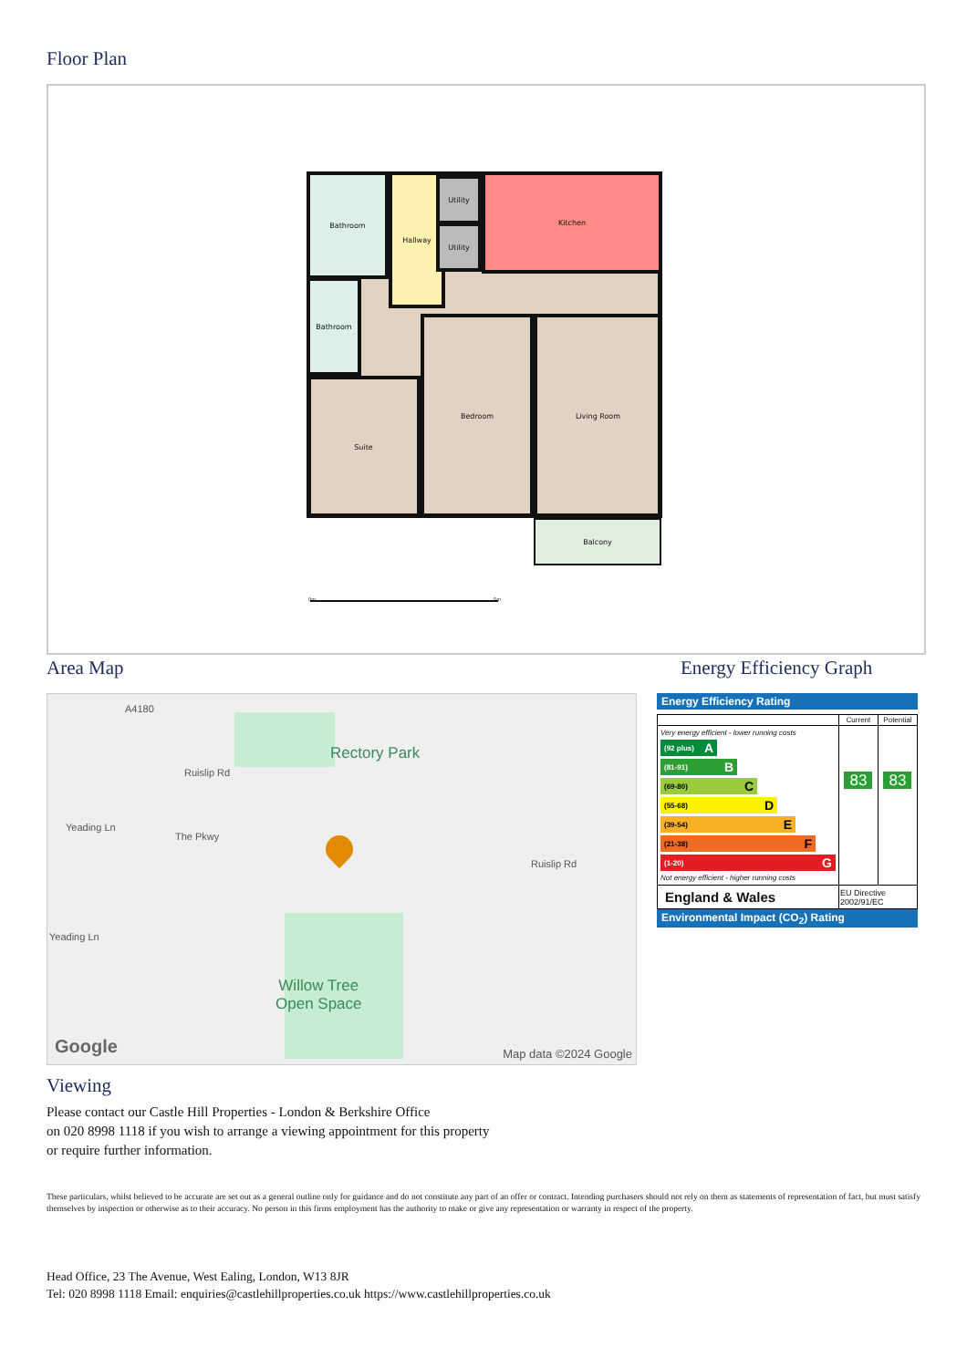Floor Plan
Bathroom Hallway Utility
Utility
Kitchen
Bathroom
Suite
Bedroom Living Room
Balcony
0m 5m
Area Map
Rectory Park
Willow Tree
Open Space
A4180
Ruislip Rd
Yeading Ln
The Pkwy
Ruislip Rd
Yeading Ln
Google Map data ©2024 Google
Energy Efficiency Graph
Energy Efficiency Rating
| | Current | Potential |
| --- | --- | --- |
| Very energy efficient - lower running costs (92 plus) A (81-91) B (69-80) C (55-68) D (39-54) E (21-38) F (1-20) G Not energy efficient - higher running costs | 83 | 83 |
| England & Wales | EU Directive 2002/91/EC | |
Environmental Impact (CO<sub>2</sub>) Rating
Viewing
Please contact our Castle Hill Properties - London & Berkshire Office
on 020 8998 1118 if you wish to arrange a viewing appointment for this property
or require further information.
These particulars, whilst believed to be accurate are set out as a general outline only for guidance and do not constitute any part of an offer or contract. Intending purchasers should not rely on them as statements of representation of fact, but must satisfy themselves by inspection or otherwise as to their accuracy. No person in this firms employment has the authority to make or give any representation or warranty in respect of the property.
Head Office, 23 The Avenue, West Ealing, London, W13 8JR
Tel: 020 8998 1118 Email: enquiries@castlehillproperties.co.uk https://www.castlehillproperties.co.uk